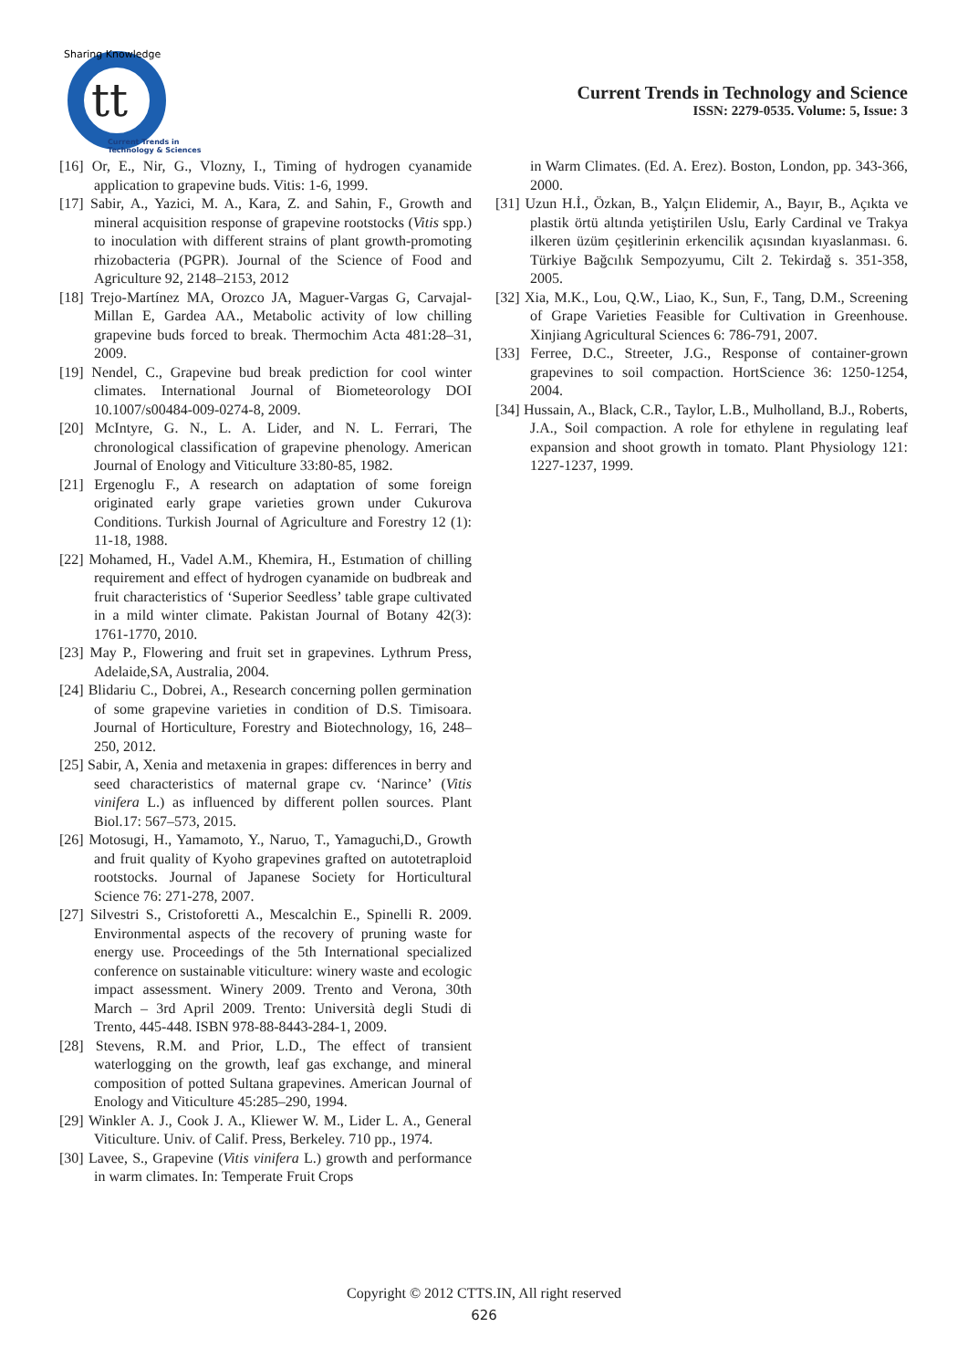tt
Current Trends in
Technology & Sciences
Sharing Knowledge
Current Trends in Technology and Science
ISSN: 2279-0535. Volume: 5, Issue: 3
[16] Or, E., Nir, G., Vlozny, I., Timing of hydrogen cyanamide application to grapevine buds. Vitis: 1-6, 1999.
[17] Sabir, A., Yazici, M. A., Kara, Z. and Sahin, F., Growth and mineral acquisition response of grapevine rootstocks (Vitis spp.) to inoculation with different strains of plant growth-promoting rhizobacteria (PGPR). Journal of the Science of Food and Agriculture 92, 2148–2153, 2012
[18] Trejo-Martínez MA, Orozco JA, Maguer-Vargas G, Carvajal-Millan E, Gardea AA., Metabolic activity of low chilling grapevine buds forced to break. Thermochim Acta 481:28–31, 2009.
[19] Nendel, C., Grapevine bud break prediction for cool winter climates. International Journal of Biometeorology DOI 10.1007/s00484-009-0274-8, 2009.
[20] McIntyre, G. N., L. A. Lider, and N. L. Ferrari, The chronological classification of grapevine phenology. American Journal of Enology and Viticulture 33:80-85, 1982.
[21] Ergenoglu F., A research on adaptation of some foreign originated early grape varieties grown under Cukurova Conditions. Turkish Journal of Agriculture and Forestry 12 (1): 11-18, 1988.
[22] Mohamed, H., Vadel A.M., Khemira, H., Estımation of chilling requirement and effect of hydrogen cyanamide on budbreak and fruit characteristics of ‘Superior Seedless’ table grape cultivated in a mild winter climate. Pakistan Journal of Botany 42(3): 1761-1770, 2010.
[23] May P., Flowering and fruit set in grapevines. Lythrum Press, Adelaide,SA, Australia, 2004.
[24] Blidariu C., Dobrei, A., Research concerning pollen germination of some grapevine varieties in condition of D.S. Timisoara. Journal of Horticulture, Forestry and Biotechnology, 16, 248–250, 2012.
[25] Sabir, A, Xenia and metaxenia in grapes: differences in berry and seed characteristics of maternal grape cv. ‘Narince’ (Vitis vinifera L.) as influenced by different pollen sources. Plant Biol.17: 567–573, 2015.
[26] Motosugi, H., Yamamoto, Y., Naruo, T., Yamaguchi,D., Growth and fruit quality of Kyoho grapevines grafted on autotetraploid rootstocks. Journal of Japanese Society for Horticultural Science 76: 271-278, 2007.
[27] Silvestri S., Cristoforetti A., Mescalchin E., Spinelli R. 2009. Environmental aspects of the recovery of pruning waste for energy use. Proceedings of the 5th International specialized conference on sustainable viticulture: winery waste and ecologic impact assessment. Winery 2009. Trento and Verona, 30th March – 3rd April 2009. Trento: Università degli Studi di Trento, 445-448. ISBN 978-88-8443-284-1, 2009.
[28] Stevens, R.M. and Prior, L.D., The effect of transient waterlogging on the growth, leaf gas exchange, and mineral composition of potted Sultana grapevines. American Journal of Enology and Viticulture 45:285–290, 1994.
[29] Winkler A. J., Cook J. A., Kliewer W. M., Lider L. A., General Viticulture. Univ. of Calif. Press, Berkeley. 710 pp., 1974.
[30] Lavee, S., Grapevine (Vitis vinifera L.) growth and performance in warm climates. In: Temperate Fruit Crops
in Warm Climates. (Ed. A. Erez). Boston, London, pp. 343-366, 2000.
[31] Uzun H.İ., Özkan, B., Yalçın Elidemir, A., Bayır, B., Açıkta ve plastik örtü altında yetiştirilen Uslu, Early Cardinal ve Trakya ilkeren üzüm çeşitlerinin erkencilik açısından kıyaslanması. 6. Türkiye Bağcılık Sempozyumu, Cilt 2. Tekirdağ s. 351-358, 2005.
[32] Xia, M.K., Lou, Q.W., Liao, K., Sun, F., Tang, D.M., Screening of Grape Varieties Feasible for Cultivation in Greenhouse. Xinjiang Agricultural Sciences 6: 786-791, 2007.
[33] Ferree, D.C., Streeter, J.G., Response of container-grown grapevines to soil compaction. HortScience 36: 1250-1254, 2004.
[34] Hussain, A., Black, C.R., Taylor, L.B., Mulholland, B.J., Roberts, J.A., Soil compaction. A role for ethylene in regulating leaf expansion and shoot growth in tomato. Plant Physiology 121: 1227-1237, 1999.
Copyright © 2012 CTTS.IN, All right reserved
626